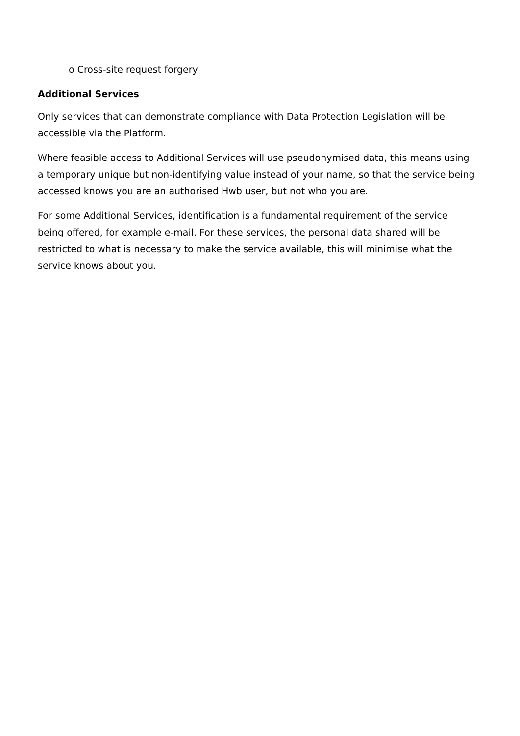o Cross-site request forgery
Additional Services
Only services that can demonstrate compliance with Data Protection Legislation will be accessible via the Platform.
Where feasible access to Additional Services will use pseudonymised data, this means using a temporary unique but non-identifying value instead of your name, so that the service being accessed knows you are an authorised Hwb user, but not who you are.
For some Additional Services, identification is a fundamental requirement of the service being offered, for example e-mail. For these services, the personal data shared will be restricted to what is necessary to make the service available, this will minimise what the service knows about you.